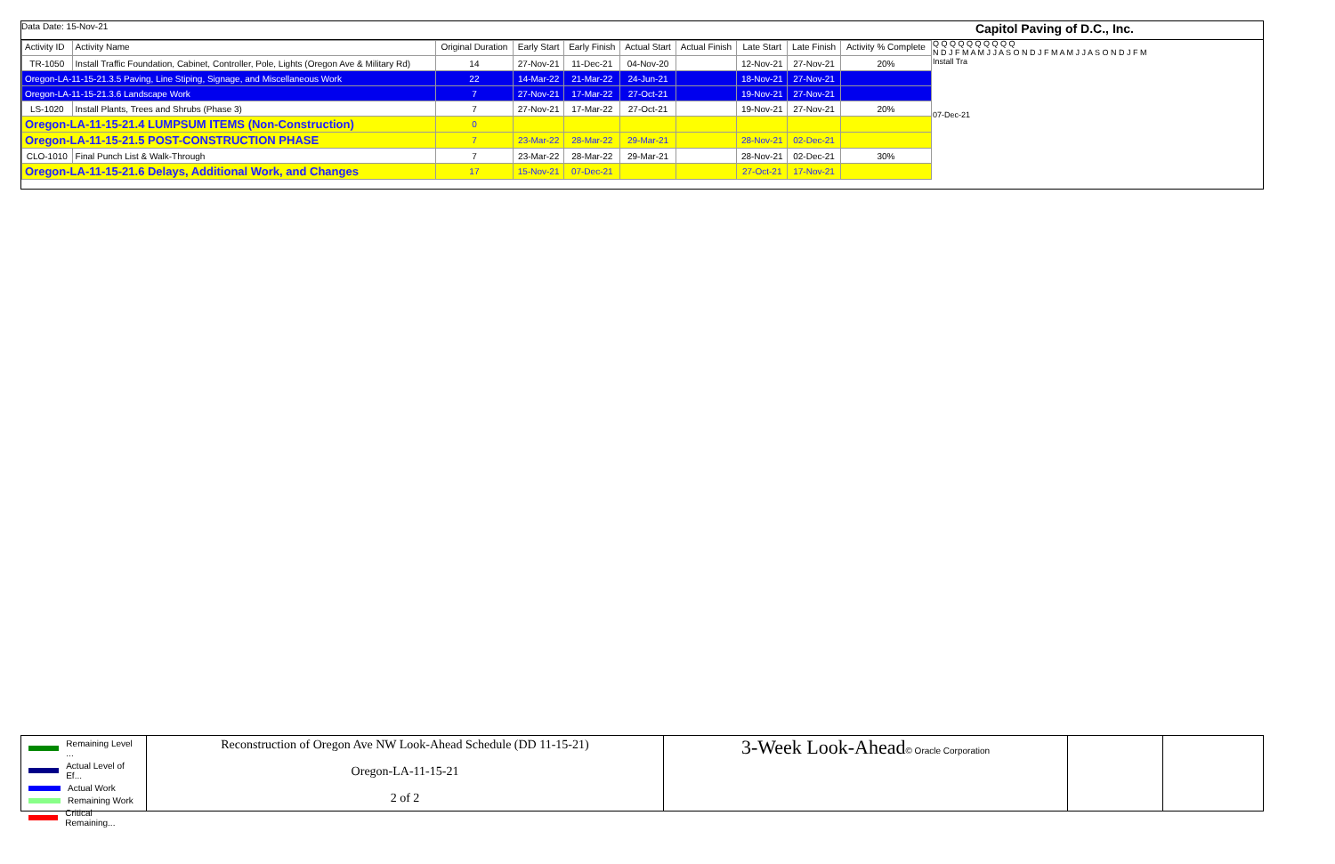Data Date: 15-Nov-21 Capitol Paving of D.C., Inc.
| Activity ID | Activity Name | Original Duration | Early Start | Early Finish | Actual Start | Actual Finish | Late Start | Late Finish | Activity % Complete |
| --- | --- | --- | --- | --- | --- | --- | --- | --- | --- |
| TR-1050 | Install Traffic Foundation, Cabinet, Controller, Pole, Lights (Oregon Ave & Military Rd) | 14 | 27-Nov-21 | 11-Dec-21 | 04-Nov-20 | | 12-Nov-21 | 27-Nov-21 | 20% |
| Oregon-LA-11-15-21.3.5 Paving, Line Stiping, Signage, and Miscellaneous Work | | 22 | 14-Mar-22 | 21-Mar-22 | 24-Jun-21 | | 18-Nov-21 | 27-Nov-21 | |
| Oregon-LA-11-15-21.3.6 Landscape Work | | 7 | 27-Nov-21 | 17-Mar-22 | 27-Oct-21 | | 19-Nov-21 | 27-Nov-21 | |
| LS-1020 | Install Plants, Trees and Shrubs (Phase 3) | 7 | 27-Nov-21 | 17-Mar-22 | 27-Oct-21 | | 19-Nov-21 | 27-Nov-21 | 20% |
| Oregon-LA-11-15-21.4 LUMPSUM ITEMS (Non-Construction) | | 0 | | | | | | | |
| Oregon-LA-11-15-21.5 POST-CONSTRUCTION PHASE | | 7 | 23-Mar-22 | 28-Mar-22 | 29-Mar-21 | | 28-Nov-21 | 02-Dec-21 | |
| CLO-1010 | Final Punch List & Walk-Through | 7 | 23-Mar-22 | 28-Mar-22 | 29-Mar-21 | | 28-Nov-21 | 02-Dec-21 | 30% |
| Oregon-LA-11-15-21.6 Delays, Additional Work, and Changes | | 17 | 15-Nov-21 | 07-Dec-21 | | | 27-Oct-21 | 17-Nov-21 | |
Q Q Q Q Q Q Q Q Q Q
N D J F M A M J J A S O N D J F M A M J J A S O N D J F M
Install Tra
07-Dec-21
Remaining Level ...
Actual Level of Ef...
Actual Work
Remaining Work
Critical Remaining...
Reconstruction of Oregon Ave NW Look-Ahead Schedule (DD 11-15-21)
Oregon-LA-11-15-21
2 of 2
3-Week Look-Ahead© Oracle Corporation